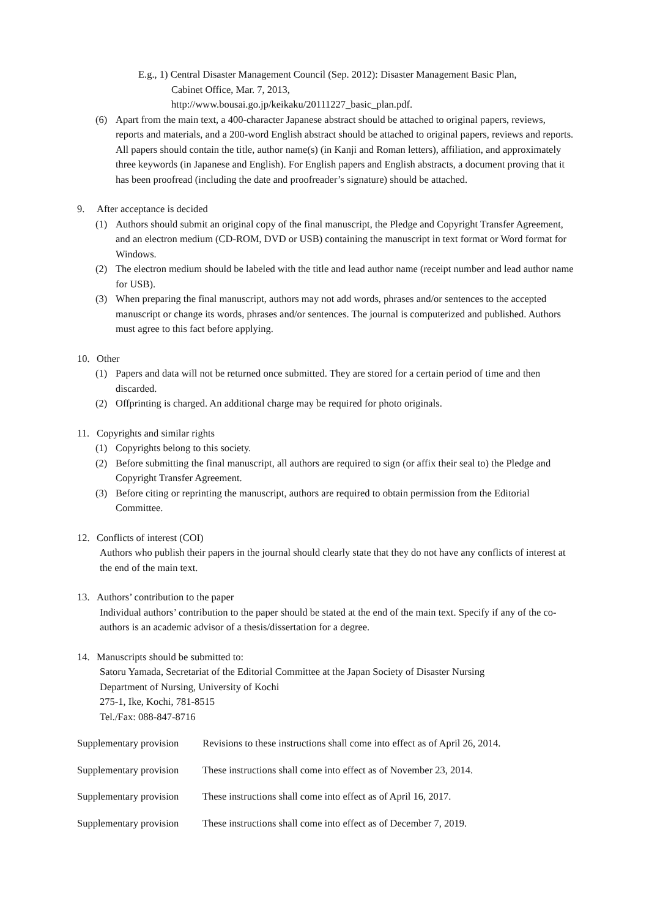E.g., 1) Central Disaster Management Council (Sep. 2012): Disaster Management Basic Plan,
Cabinet Office, Mar. 7, 2013,
http://www.bousai.go.jp/keikaku/20111227_basic_plan.pdf.
(6) Apart from the main text, a 400-character Japanese abstract should be attached to original papers, reviews, reports and materials, and a 200-word English abstract should be attached to original papers, reviews and reports. All papers should contain the title, author name(s) (in Kanji and Roman letters), affiliation, and approximately three keywords (in Japanese and English). For English papers and English abstracts, a document proving that it has been proofread (including the date and proofreader’s signature) should be attached.
9. After acceptance is decided
(1) Authors should submit an original copy of the final manuscript, the Pledge and Copyright Transfer Agreement, and an electron medium (CD-ROM, DVD or USB) containing the manuscript in text format or Word format for Windows.
(2) The electron medium should be labeled with the title and lead author name (receipt number and lead author name for USB).
(3) When preparing the final manuscript, authors may not add words, phrases and/or sentences to the accepted manuscript or change its words, phrases and/or sentences. The journal is computerized and published. Authors must agree to this fact before applying.
10. Other
(1) Papers and data will not be returned once submitted. They are stored for a certain period of time and then discarded.
(2) Offprinting is charged. An additional charge may be required for photo originals.
11. Copyrights and similar rights
(1) Copyrights belong to this society.
(2) Before submitting the final manuscript, all authors are required to sign (or affix their seal to) the Pledge and Copyright Transfer Agreement.
(3) Before citing or reprinting the manuscript, authors are required to obtain permission from the Editorial Committee.
12. Conflicts of interest (COI)
Authors who publish their papers in the journal should clearly state that they do not have any conflicts of interest at the end of the main text.
13. Authors’ contribution to the paper
Individual authors’ contribution to the paper should be stated at the end of the main text. Specify if any of the co-authors is an academic advisor of a thesis/dissertation for a degree.
14. Manuscripts should be submitted to:
Satoru Yamada, Secretariat of the Editorial Committee at the Japan Society of Disaster Nursing
Department of Nursing, University of Kochi
275-1, Ike, Kochi, 781-8515
Tel./Fax: 088-847-8716
Supplementary provision Revisions to these instructions shall come into effect as of April 26, 2014.
Supplementary provision These instructions shall come into effect as of November 23, 2014.
Supplementary provision These instructions shall come into effect as of April 16, 2017.
Supplementary provision These instructions shall come into effect as of December 7, 2019.